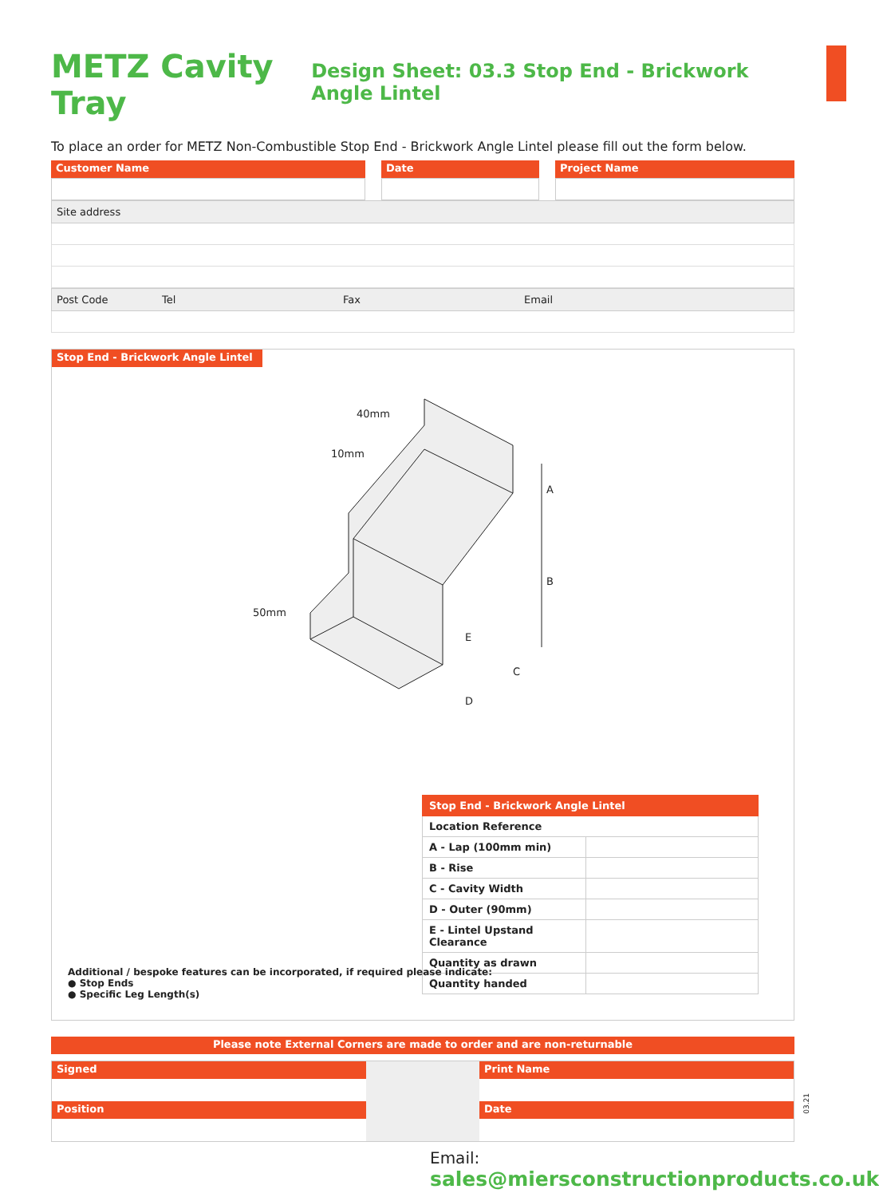METZ Cavity Tray
Design Sheet: 03.3 Stop End - Brickwork Angle Lintel
To place an order for METZ Non-Combustible Stop End - Brickwork Angle Lintel please fill out the form below.
Customer Name Date Project Name
Site address
Post Code Tel Fax Email
Stop End - Brickwork Angle Lintel
A
B
C
D
E
40mm
10mm
50mm
| Stop End - Brickwork Angle Lintel | |
| Location Reference | |
| A - Lap (100mm min) | |
| B - Rise | |
| C - Cavity Width | |
| D - Outer (90mm) | |
| E - Lintel Upstand Clearance | |
| Quantity as drawn | |
| Quantity handed | |
Additional / bespoke features can be incorporated, if required please indicate:
● Stop Ends
● Specific Leg Length(s)
Please note External Corners are made to order and are non-returnable
Signed
Position
Print Name
Date
03.21
Email:
sales@miersconstructionproducts.co.uk